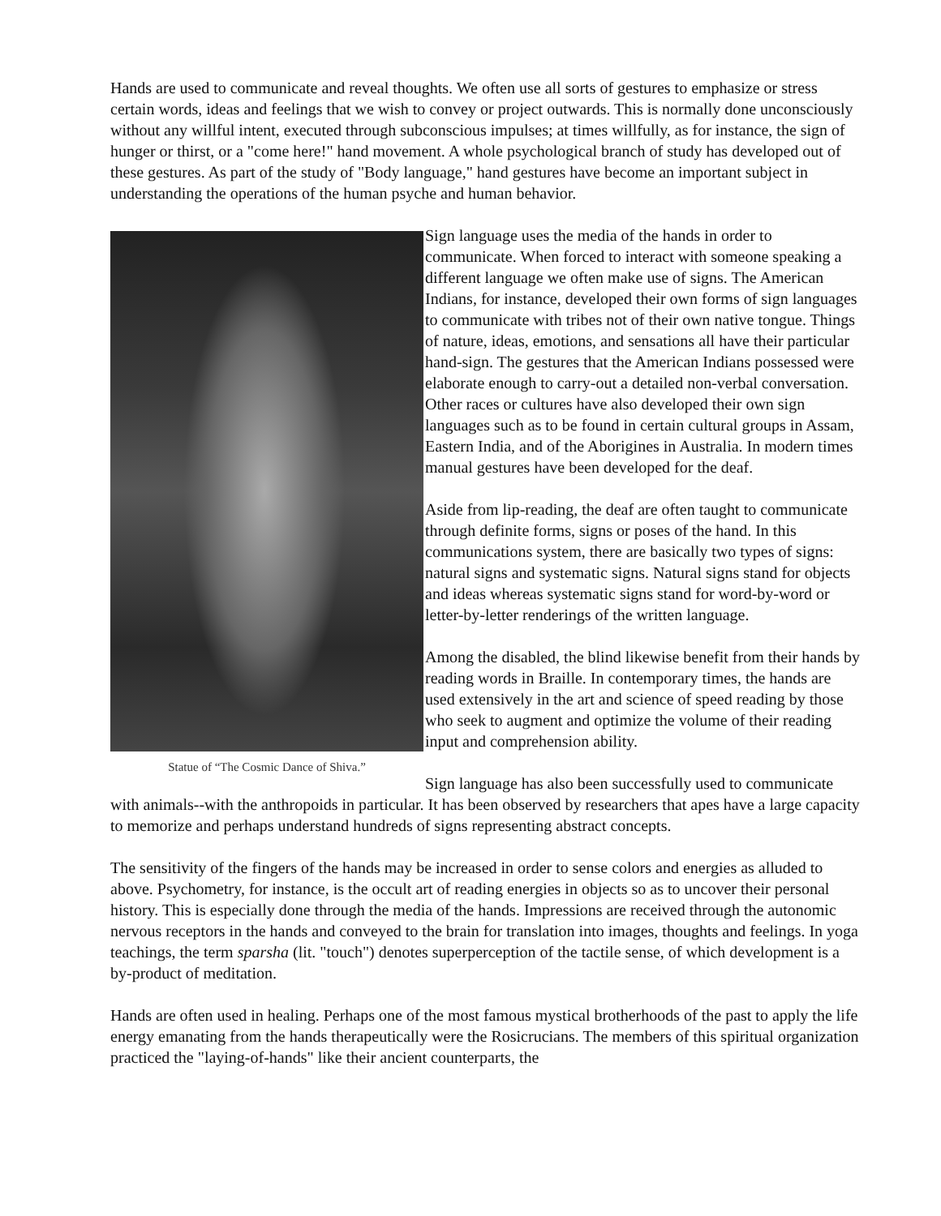Hands are used to communicate and reveal thoughts. We often use all sorts of gestures to emphasize or stress certain words, ideas and feelings that we wish to convey or project outwards. This is normally done unconsciously without any willful intent, executed through subconscious impulses; at times willfully, as for instance, the sign of hunger or thirst, or a "come here!" hand movement. A whole psychological branch of study has developed out of these gestures. As part of the study of "Body language," hand gestures have become an important subject in understanding the operations of the human psyche and human behavior.
Statue of “The Cosmic Dance of Shiva.”
Sign language uses the media of the hands in order to communicate. When forced to interact with someone speaking a different language we often make use of signs. The American Indians, for instance, developed their own forms of sign languages to communicate with tribes not of their own native tongue. Things of nature, ideas, emotions, and sensations all have their particular hand-sign. The gestures that the American Indians possessed were elaborate enough to carry-out a detailed non-verbal conversation. Other races or cultures have also developed their own sign languages such as to be found in certain cultural groups in Assam, Eastern India, and of the Aborigines in Australia. In modern times manual gestures have been developed for the deaf.
Aside from lip-reading, the deaf are often taught to communicate through definite forms, signs or poses of the hand. In this communications system, there are basically two types of signs: natural signs and systematic signs. Natural signs stand for objects and ideas whereas systematic signs stand for word-by-word or letter-by-letter renderings of the written language.
Among the disabled, the blind likewise benefit from their hands by reading words in Braille. In contemporary times, the hands are used extensively in the art and science of speed reading by those who seek to augment and optimize the volume of their reading input and comprehension ability.
Sign language has also been successfully used to communicate with animals--with the anthropoids in particular. It has been observed by researchers that apes have a large capacity to memorize and perhaps understand hundreds of signs representing abstract concepts.
The sensitivity of the fingers of the hands may be increased in order to sense colors and energies as alluded to above. Psychometry, for instance, is the occult art of reading energies in objects so as to uncover their personal history. This is especially done through the media of the hands. Impressions are received through the autonomic nervous receptors in the hands and conveyed to the brain for translation into images, thoughts and feelings. In yoga teachings, the term sparsha (lit. "touch") denotes superperception of the tactile sense, of which development is a by-product of meditation.
Hands are often used in healing. Perhaps one of the most famous mystical brotherhoods of the past to apply the life energy emanating from the hands therapeutically were the Rosicrucians. The members of this spiritual organization practiced the "laying-of-hands" like their ancient counterparts, the